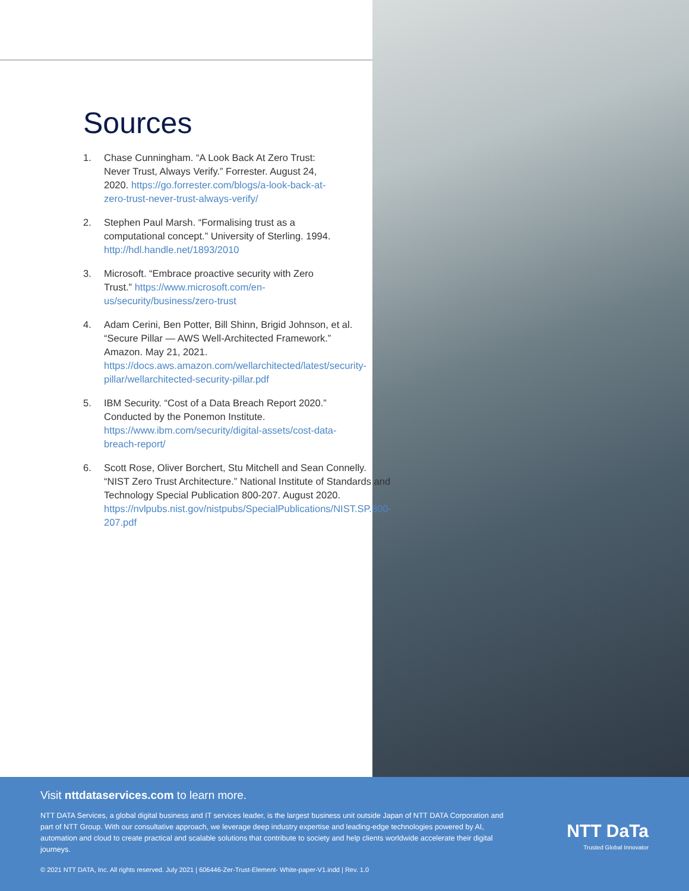Sources
1. Chase Cunningham. “A Look Back At Zero Trust: Never Trust, Always Verify.” Forrester. August 24, 2020. https://go.forrester.com/blogs/a-look-back-at-zero-trust-never-trust-always-verify/
2. Stephen Paul Marsh. “Formalising trust as a computational concept.” University of Sterling. 1994. http://hdl.handle.net/1893/2010
3. Microsoft. “Embrace proactive security with Zero Trust.” https://www.microsoft.com/en-us/security/business/zero-trust
4. Adam Cerini, Ben Potter, Bill Shinn, Brigid Johnson, et al. “Secure Pillar — AWS Well-Architected Framework.” Amazon. May 21, 2021. https://docs.aws.amazon.com/wellarchitected/latest/security-pillar/wellarchitected-security-pillar.pdf
5. IBM Security. “Cost of a Data Breach Report 2020.” Conducted by the Ponemon Institute. https://www.ibm.com/security/digital-assets/cost-data-breach-report/
6. Scott Rose, Oliver Borchert, Stu Mitchell and Sean Connelly. “NIST Zero Trust Architecture.” National Institute of Standards and Technology Special Publication 800-207. August 2020. https://nvlpubs.nist.gov/nistpubs/SpecialPublications/NIST.SP.800-207.pdf
Visit nttdataservices.com to learn more.
NTT DATA Services, a global digital business and IT services leader, is the largest business unit outside Japan of NTT DATA Corporation and part of NTT Group. With our consultative approach, we leverage deep industry expertise and leading-edge technologies powered by AI, automation and cloud to create practical and scalable solutions that contribute to society and help clients worldwide accelerate their digital journeys.
© 2021 NTT DATA, Inc. All rights reserved. July 2021 | 606446-Zer-Trust-Element- White-paper-V1.indd | Rev. 1.0
NTT DaTa
Trusted Global Innovator